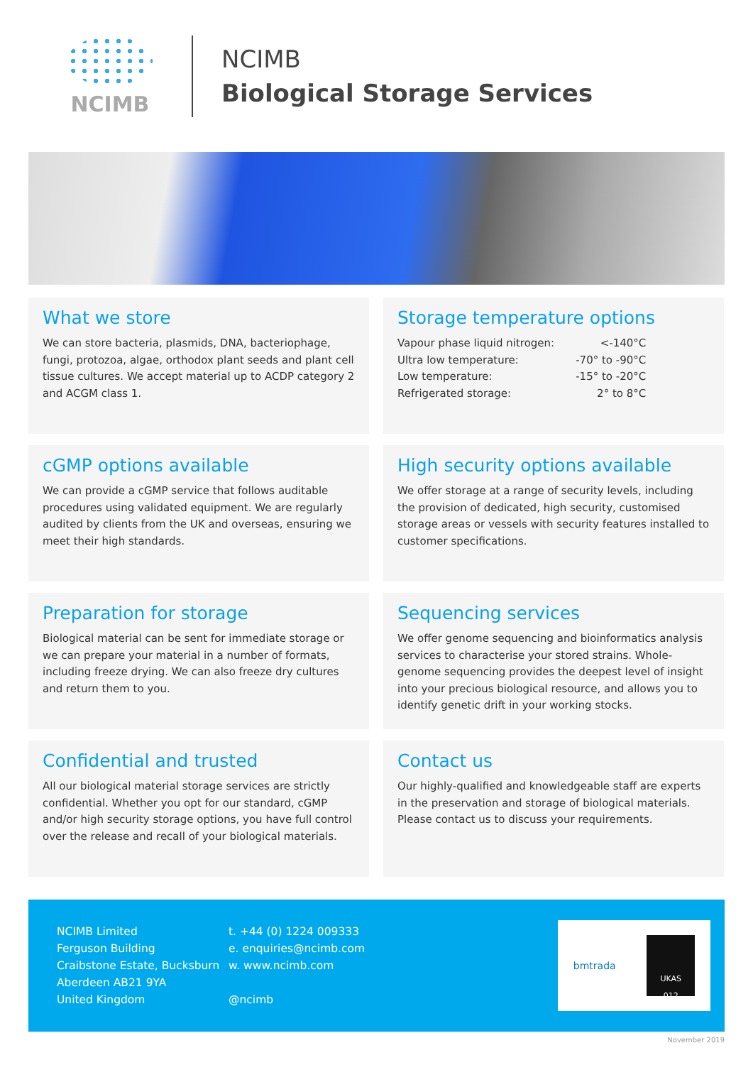NCIMB
NCIMB
Biological Storage Services
What we store
We can store bacteria, plasmids, DNA, bacteriophage, fungi, protozoa, algae, orthodox plant seeds and plant cell tissue cultures. We accept material up to ACDP category 2 and ACGM class 1.
Storage temperature options
| Vapour phase liquid nitrogen: | <-140°C |
| Ultra low temperature: | -70° to -90°C |
| Low temperature: | -15° to -20°C |
| Refrigerated storage: | 2° to 8°C |
cGMP options available
We can provide a cGMP service that follows auditable procedures using validated equipment. We are regularly audited by clients from the UK and overseas, ensuring we meet their high standards.
High security options available
We offer storage at a range of security levels, including the provision of dedicated, high security, customised storage areas or vessels with security features installed to customer specifications.
Preparation for storage
Biological material can be sent for immediate storage or we can prepare your material in a number of formats, including freeze drying. We can also freeze dry cultures and return them to you.
Sequencing services
We offer genome sequencing and bioinformatics analysis services to characterise your stored strains. Whole-genome sequencing provides the deepest level of insight into your precious biological resource, and allows you to identify genetic drift in your working stocks.
Confidential and trusted
All our biological material storage services are strictly confidential. Whether you opt for our standard, cGMP and/or high security storage options, you have full control over the release and recall of your biological materials.
Contact us
Our highly-qualified and knowledgeable staff are experts in the preservation and storage of biological materials. Please contact us to discuss your requirements.
NCIMB Limited
Ferguson Building
Craibstone Estate, Bucksburn
Aberdeen AB21 9YA
United Kingdom
t. +44 (0) 1224 009333
e. enquiries@ncimb.com
w. www.ncimb.com
@ncimb
bmtrada
UKAS
012
November 2019